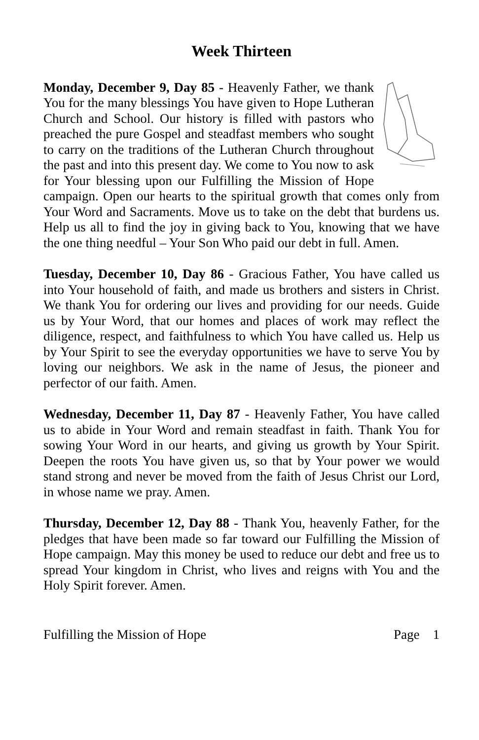Week Thirteen
Monday, December 9, Day 85 - Heavenly Father, we thank You for the many blessings You have given to Hope Lutheran Church and School. Our history is filled with pastors who preached the pure Gospel and steadfast members who sought to carry on the traditions of the Lutheran Church throughout the past and into this present day. We come to You now to ask for Your blessing upon our Fulfilling the Mission of Hope campaign. Open our hearts to the spiritual growth that comes only from Your Word and Sacraments. Move us to take on the debt that burdens us. Help us all to find the joy in giving back to You, knowing that we have the one thing needful – Your Son Who paid our debt in full. Amen.
Tuesday, December 10, Day 86 - Gracious Father, You have called us into Your household of faith, and made us brothers and sisters in Christ. We thank You for ordering our lives and providing for our needs. Guide us by Your Word, that our homes and places of work may reflect the diligence, respect, and faithfulness to which You have called us. Help us by Your Spirit to see the everyday opportunities we have to serve You by loving our neighbors. We ask in the name of Jesus, the pioneer and perfector of our faith. Amen.
Wednesday, December 11, Day 87 - Heavenly Father, You have called us to abide in Your Word and remain steadfast in faith. Thank You for sowing Your Word in our hearts, and giving us growth by Your Spirit. Deepen the roots You have given us, so that by Your power we would stand strong and never be moved from the faith of Jesus Christ our Lord, in whose name we pray. Amen.
Thursday, December 12, Day 88 - Thank You, heavenly Father, for the pledges that have been made so far toward our Fulfilling the Mission of Hope campaign. May this money be used to reduce our debt and free us to spread Your kingdom in Christ, who lives and reigns with You and the Holy Spirit forever. Amen.
Fulfilling the Mission of Hope Page 1